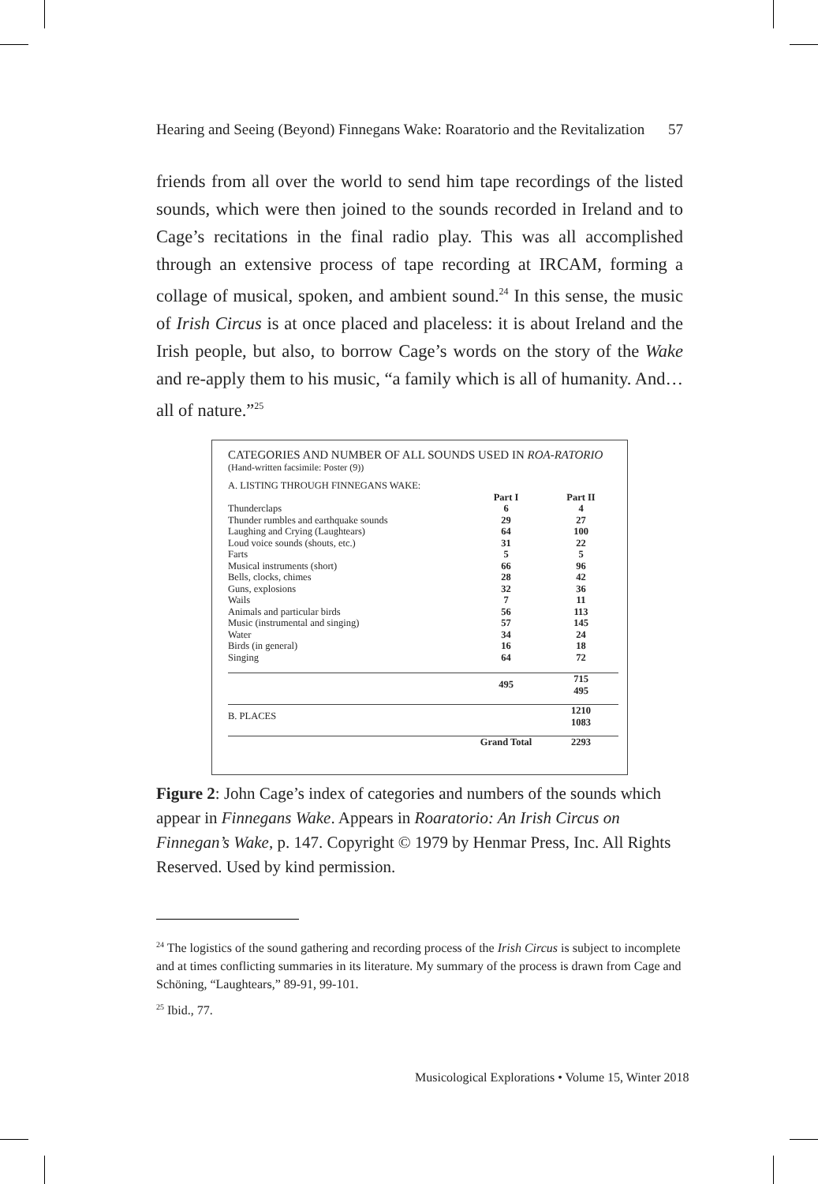Hearing and Seeing (Beyond) Finnegans Wake: Roaratorio and the Revitalization 57
friends from all over the world to send him tape recordings of the listed sounds, which were then joined to the sounds recorded in Ireland and to Cage’s recitations in the final radio play. This was all accomplished through an extensive process of tape recording at IRCAM, forming a collage of musical, spoken, and ambient sound.<sup>24</sup> In this sense, the music of Irish Circus is at once placed and placeless: it is about Ireland and the Irish people, but also, to borrow Cage’s words on the story of the Wake and re-apply them to his music, “a family which is all of humanity. And…all of nature.”<sup>25</sup>
CATEGORIES AND NUMBER OF ALL SOUNDS USED IN ROA-RATORIO
(Hand-written facsimile: Poster (9))
| A. LISTING THROUGH FINNEGANS WAKE: | | |
| | Part I | Part II |
| Thunderclaps | 6 | 4 |
| Thunder rumbles and earthquake sounds | 29 | 27 |
| Laughing and Crying (Laughtears) | 64 | 100 |
| Loud voice sounds (shouts, etc.) | 31 | 22 |
| Farts | 5 | 5 |
| Musical instruments (short) | 66 | 96 |
| Bells, clocks, chimes | 28 | 42 |
| Guns, explosions | 32 | 36 |
| Wails | 7 | 11 |
| Animals and particular birds | 56 | 113 |
| Music (instrumental and singing) | 57 | 145 |
| Water | 34 | 24 |
| Birds (in general) | 16 | 18 |
| Singing | 64 | 72 |
| | 495 | 715 495 |
| B. PLACES | | 1210 1083 |
| | Grand Total | 2293 |
Figure 2: John Cage’s index of categories and numbers of the sounds which appear in Finnegans Wake. Appears in Roaratorio: An Irish Circus on Finnegan’s Wake, p. 147. Copyright © 1979 by Henmar Press, Inc. All Rights Reserved. Used by kind permission.
<sup>24</sup> The logistics of the sound gathering and recording process of the Irish Circus is subject to incomplete and at times conflicting summaries in its literature. My summary of the process is drawn from Cage and Schöning, “Laughtears,” 89-91, 99-101.
<sup>25</sup> Ibid., 77.
Musicological Explorations • Volume 15, Winter 2018